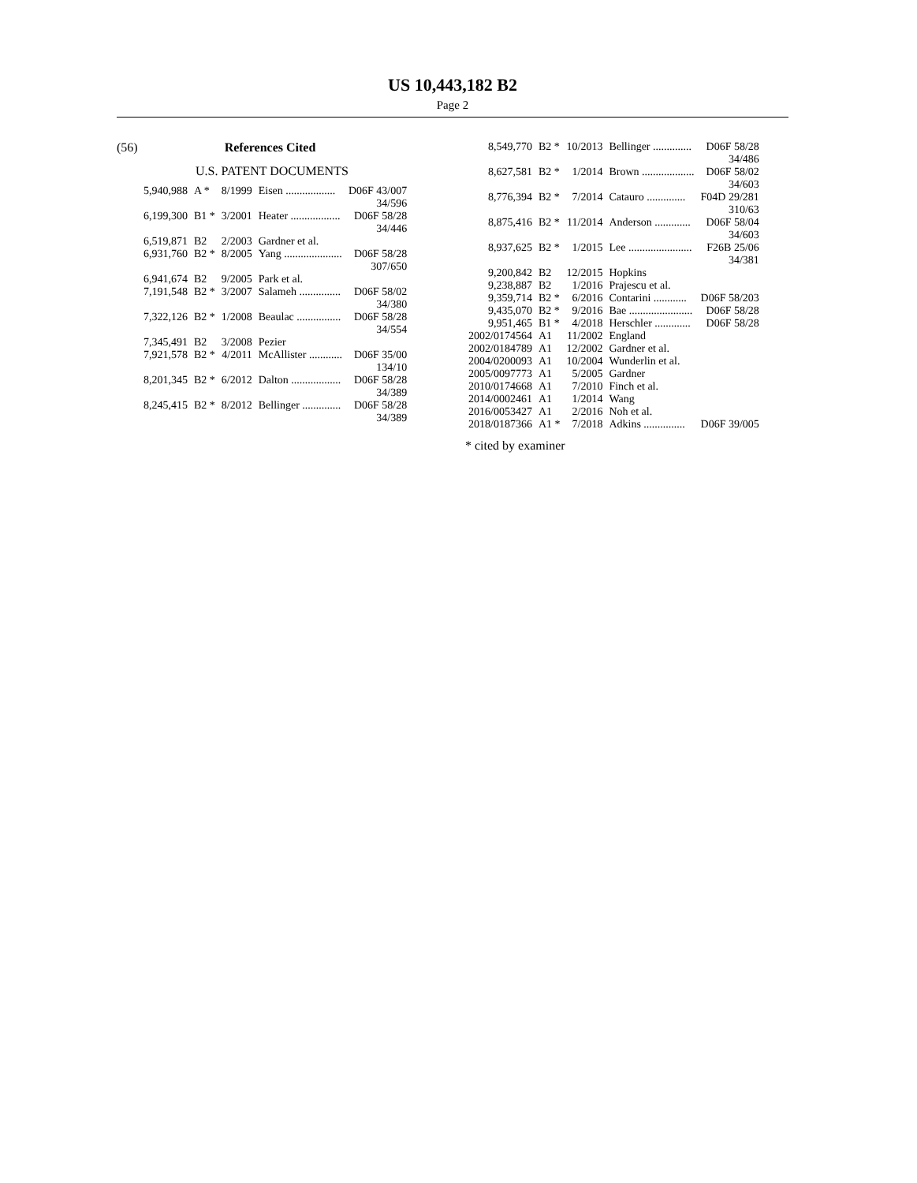US 10,443,182 B2
Page 2
(56) References Cited
U.S. PATENT DOCUMENTS
| 5,940,988 | A * | 8/1999 | Eisen .................. | D06F 43/007 34/596 |
| 6,199,300 | B1 * | 3/2001 | Heater .................. | D06F 58/28 34/446 |
| 6,519,871 | B2 | 2/2003 | Gardner et al. | |
| 6,931,760 | B2 * | 8/2005 | Yang ..................... | D06F 58/28 307/650 |
| 6,941,674 | B2 | 9/2005 | Park et al. | |
| 7,191,548 | B2 * | 3/2007 | Salameh ............... | D06F 58/02 34/380 |
| 7,322,126 | B2 * | 1/2008 | Beaulac ................ | D06F 58/28 34/554 |
| 7,345,491 | B2 | 3/2008 | Pezier | |
| 7,921,578 | B2 * | 4/2011 | McAllister ............ | D06F 35/00 134/10 |
| 8,201,345 | B2 * | 6/2012 | Dalton .................. | D06F 58/28 34/389 |
| 8,245,415 | B2 * | 8/2012 | Bellinger .............. | D06F 58/28 34/389 |
| 8,549,770 | B2 * | 10/2013 | Bellinger .............. | D06F 58/28 34/486 |
| 8,627,581 | B2 * | 1/2014 | Brown ................... | D06F 58/02 34/603 |
| 8,776,394 | B2 * | 7/2014 | Catauro .............. | F04D 29/281 310/63 |
| 8,875,416 | B2 * | 11/2014 | Anderson ............. | D06F 58/04 34/603 |
| 8,937,625 | B2 * | 1/2015 | Lee ....................... | F26B 25/06 34/381 |
| 9,200,842 | B2 | 12/2015 | Hopkins | |
| 9,238,887 | B2 | 1/2016 | Prajescu et al. | |
| 9,359,714 | B2 * | 6/2016 | Contarini ............ | D06F 58/203 |
| 9,435,070 | B2 * | 9/2016 | Bae ....................... | D06F 58/28 |
| 9,951,465 | B1 * | 4/2018 | Herschler ............. | D06F 58/28 |
| 2002/0174564 | A1 | 11/2002 | England | |
| 2002/0184789 | A1 | 12/2002 | Gardner et al. | |
| 2004/0200093 | A1 | 10/2004 | Wunderlin et al. | |
| 2005/0097773 | A1 | 5/2005 | Gardner | |
| 2010/0174668 | A1 | 7/2010 | Finch et al. | |
| 2014/0002461 | A1 | 1/2014 | Wang | |
| 2016/0053427 | A1 | 2/2016 | Noh et al. | |
| 2018/0187366 | A1 * | 7/2018 | Adkins ............... | D06F 39/005 |
* cited by examiner